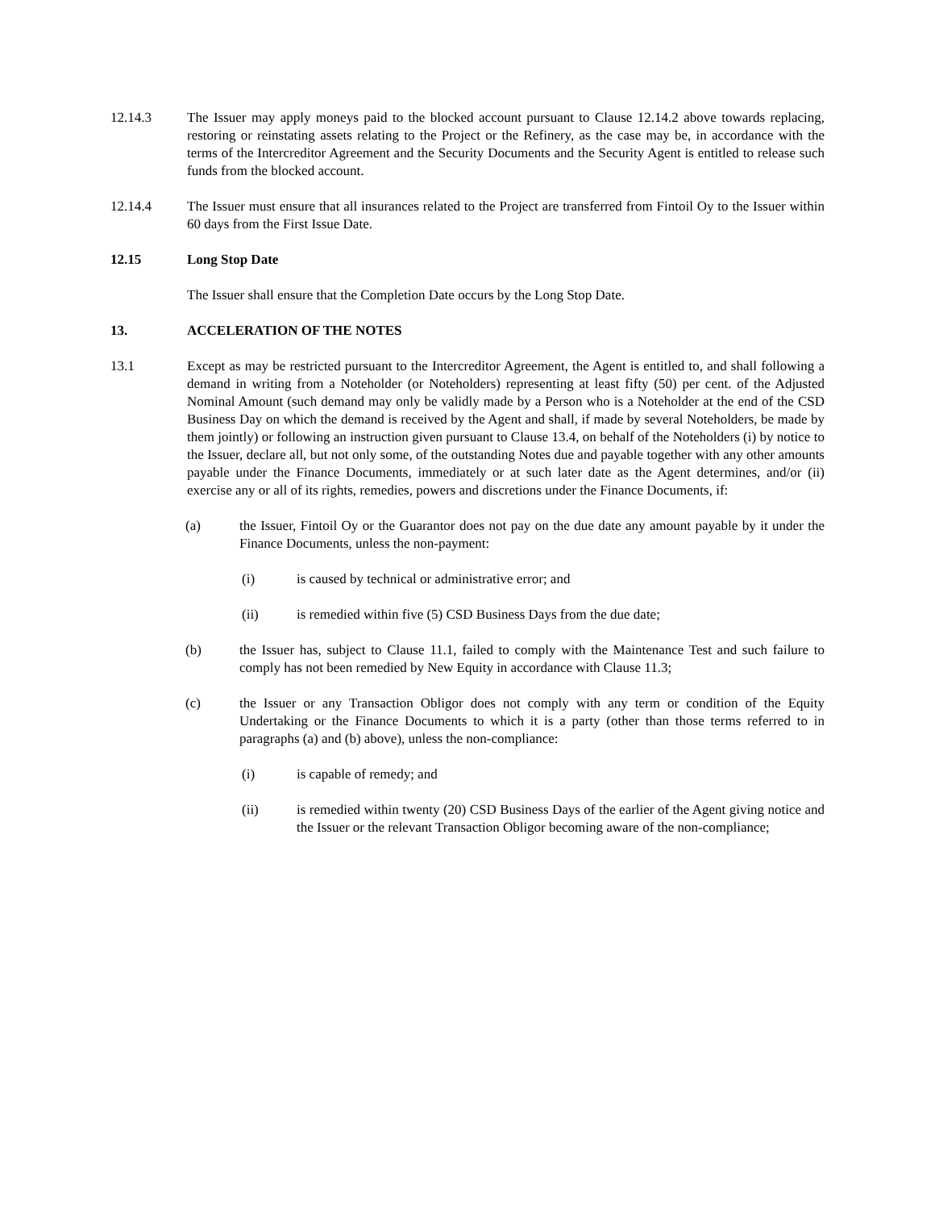12.14.3 The Issuer may apply moneys paid to the blocked account pursuant to Clause 12.14.2 above towards replacing, restoring or reinstating assets relating to the Project or the Refinery, as the case may be, in accordance with the terms of the Intercreditor Agreement and the Security Documents and the Security Agent is entitled to release such funds from the blocked account.
12.14.4 The Issuer must ensure that all insurances related to the Project are transferred from Fintoil Oy to the Issuer within 60 days from the First Issue Date.
12.15 Long Stop Date
The Issuer shall ensure that the Completion Date occurs by the Long Stop Date.
13. ACCELERATION OF THE NOTES
13.1 Except as may be restricted pursuant to the Intercreditor Agreement, the Agent is entitled to, and shall following a demand in writing from a Noteholder (or Noteholders) representing at least fifty (50) per cent. of the Adjusted Nominal Amount (such demand may only be validly made by a Person who is a Noteholder at the end of the CSD Business Day on which the demand is received by the Agent and shall, if made by several Noteholders, be made by them jointly) or following an instruction given pursuant to Clause 13.4, on behalf of the Noteholders (i) by notice to the Issuer, declare all, but not only some, of the outstanding Notes due and payable together with any other amounts payable under the Finance Documents, immediately or at such later date as the Agent determines, and/or (ii) exercise any or all of its rights, remedies, powers and discretions under the Finance Documents, if:
(a) the Issuer, Fintoil Oy or the Guarantor does not pay on the due date any amount payable by it under the Finance Documents, unless the non-payment:
(i) is caused by technical or administrative error; and
(ii) is remedied within five (5) CSD Business Days from the due date;
(b) the Issuer has, subject to Clause 11.1, failed to comply with the Maintenance Test and such failure to comply has not been remedied by New Equity in accordance with Clause 11.3;
(c) the Issuer or any Transaction Obligor does not comply with any term or condition of the Equity Undertaking or the Finance Documents to which it is a party (other than those terms referred to in paragraphs (a) and (b) above), unless the non-compliance:
(i) is capable of remedy; and
(ii) is remedied within twenty (20) CSD Business Days of the earlier of the Agent giving notice and the Issuer or the relevant Transaction Obligor becoming aware of the non-compliance;